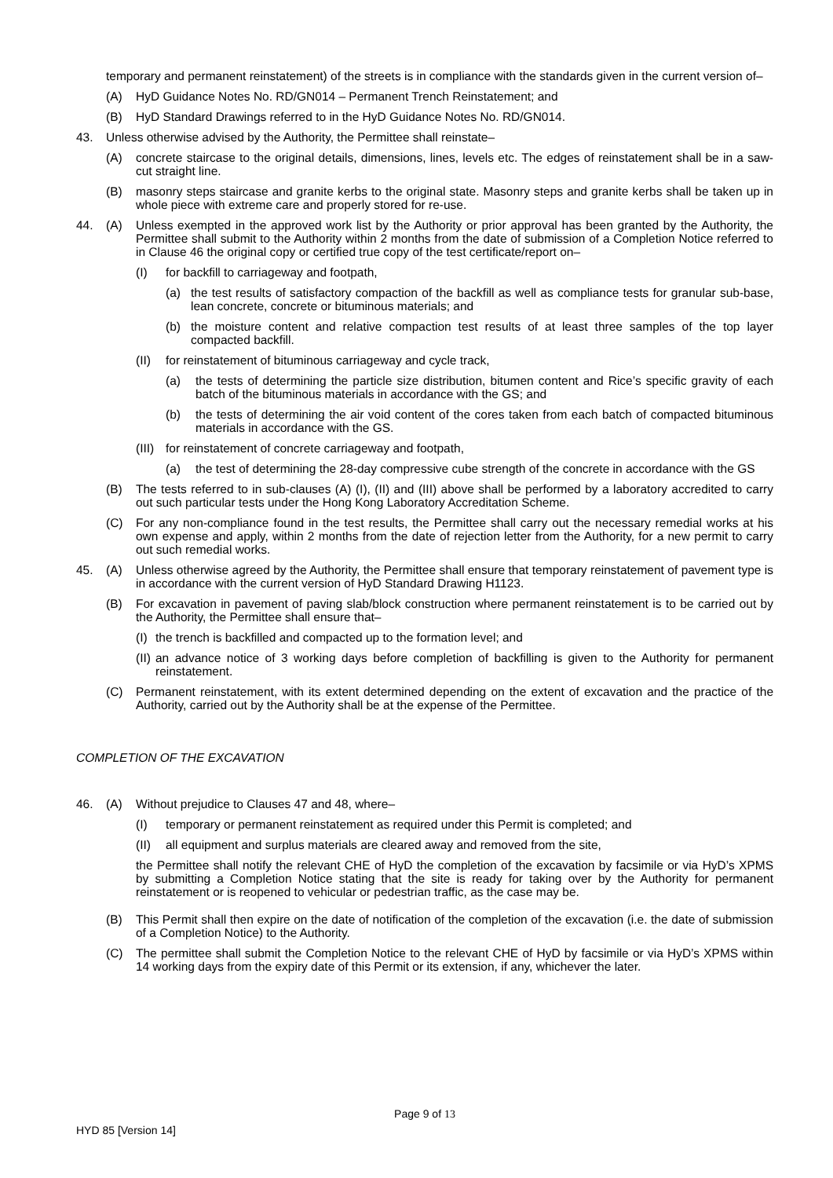temporary and permanent reinstatement) of the streets is in compliance with the standards given in the current version of–
(A) HyD Guidance Notes No. RD/GN014 – Permanent Trench Reinstatement; and
(B) HyD Standard Drawings referred to in the HyD Guidance Notes No. RD/GN014.
43. Unless otherwise advised by the Authority, the Permittee shall reinstate–
(A) concrete staircase to the original details, dimensions, lines, levels etc. The edges of reinstatement shall be in a saw-cut straight line.
(B) masonry steps staircase and granite kerbs to the original state. Masonry steps and granite kerbs shall be taken up in whole piece with extreme care and properly stored for re-use.
44. (A) Unless exempted in the approved work list by the Authority or prior approval has been granted by the Authority, the Permittee shall submit to the Authority within 2 months from the date of submission of a Completion Notice referred to in Clause 46 the original copy or certified true copy of the test certificate/report on–
(I) for backfill to carriageway and footpath,
(a) the test results of satisfactory compaction of the backfill as well as compliance tests for granular sub-base, lean concrete, concrete or bituminous materials; and
(b) the moisture content and relative compaction test results of at least three samples of the top layer compacted backfill.
(II) for reinstatement of bituminous carriageway and cycle track,
(a) the tests of determining the particle size distribution, bitumen content and Rice’s specific gravity of each batch of the bituminous materials in accordance with the GS; and
(b) the tests of determining the air void content of the cores taken from each batch of compacted bituminous materials in accordance with the GS.
(III) for reinstatement of concrete carriageway and footpath,
(a) the test of determining the 28-day compressive cube strength of the concrete in accordance with the GS
(B) The tests referred to in sub-clauses (A) (I), (II) and (III) above shall be performed by a laboratory accredited to carry out such particular tests under the Hong Kong Laboratory Accreditation Scheme.
(C) For any non-compliance found in the test results, the Permittee shall carry out the necessary remedial works at his own expense and apply, within 2 months from the date of rejection letter from the Authority, for a new permit to carry out such remedial works.
45. (A) Unless otherwise agreed by the Authority, the Permittee shall ensure that temporary reinstatement of pavement type is in accordance with the current version of HyD Standard Drawing H1123.
(B) For excavation in pavement of paving slab/block construction where permanent reinstatement is to be carried out by the Authority, the Permittee shall ensure that–
(I) the trench is backfilled and compacted up to the formation level; and
(II) an advance notice of 3 working days before completion of backfilling is given to the Authority for permanent reinstatement.
(C) Permanent reinstatement, with its extent determined depending on the extent of excavation and the practice of the Authority, carried out by the Authority shall be at the expense of the Permittee.
COMPLETION OF THE EXCAVATION
46. (A) Without prejudice to Clauses 47 and 48, where–
(I) temporary or permanent reinstatement as required under this Permit is completed; and
(II) all equipment and surplus materials are cleared away and removed from the site,
the Permittee shall notify the relevant CHE of HyD the completion of the excavation by facsimile or via HyD’s XPMS by submitting a Completion Notice stating that the site is ready for taking over by the Authority for permanent reinstatement or is reopened to vehicular or pedestrian traffic, as the case may be.
(B) This Permit shall then expire on the date of notification of the completion of the excavation (i.e. the date of submission of a Completion Notice) to the Authority.
(C) The permittee shall submit the Completion Notice to the relevant CHE of HyD by facsimile or via HyD’s XPMS within 14 working days from the expiry date of this Permit or its extension, if any, whichever the later.
Page 9 of 13
HYD 85 [Version 14]